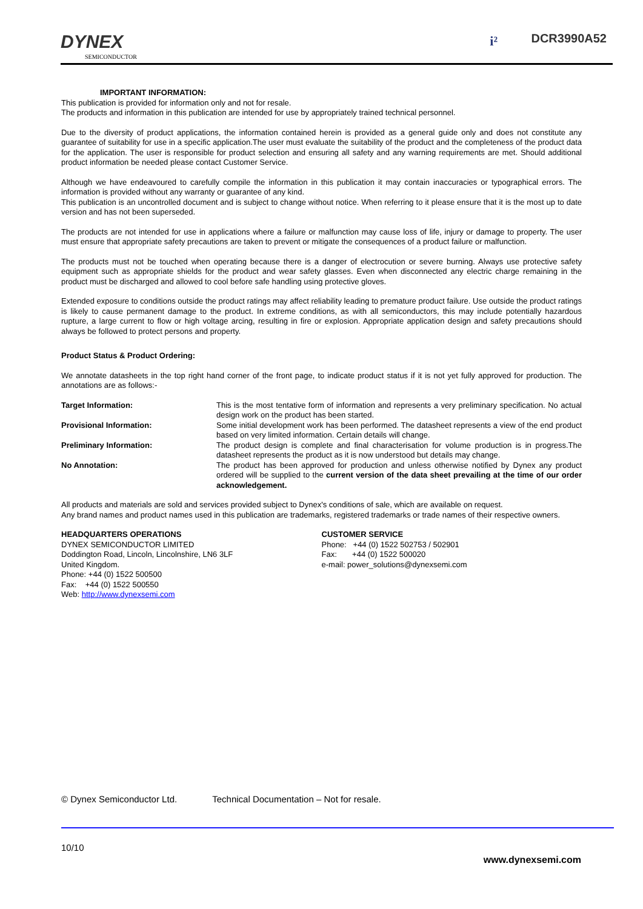DYNEX
SEMICONDUCTOR
i² DCR3990A52
IMPORTANT INFORMATION:
This publication is provided for information only and not for resale.
The products and information in this publication are intended for use by appropriately trained technical personnel.
Due to the diversity of product applications, the information contained herein is provided as a general guide only and does not constitute any guarantee of suitability for use in a specific application.The user must evaluate the suitability of the product and the completeness of the product data for the application. The user is responsible for product selection and ensuring all safety and any warning requirements are met. Should additional product information be needed please contact Customer Service.
Although we have endeavoured to carefully compile the information in this publication it may contain inaccuracies or typographical errors. The information is provided without any warranty or guarantee of any kind.
This publication is an uncontrolled document and is subject to change without notice. When referring to it please ensure that it is the most up to date version and has not been superseded.
The products are not intended for use in applications where a failure or malfunction may cause loss of life, injury or damage to property. The user must ensure that appropriate safety precautions are taken to prevent or mitigate the consequences of a product failure or malfunction.
The products must not be touched when operating because there is a danger of electrocution or severe burning. Always use protective safety equipment such as appropriate shields for the product and wear safety glasses. Even when disconnected any electric charge remaining in the product must be discharged and allowed to cool before safe handling using protective gloves.
Extended exposure to conditions outside the product ratings may affect reliability leading to premature product failure. Use outside the product ratings is likely to cause permanent damage to the product. In extreme conditions, as with all semiconductors, this may include potentially hazardous rupture, a large current to flow or high voltage arcing, resulting in fire or explosion. Appropriate application design and safety precautions should always be followed to protect persons and property.
Product Status & Product Ordering:
We annotate datasheets in the top right hand corner of the front page, to indicate product status if it is not yet fully approved for production. The annotations are as follows:-
Target Information: This is the most tentative form of information and represents a very preliminary specification. No actual design work on the product has been started.
Provisional Information: Some initial development work has been performed. The datasheet represents a view of the end product based on very limited information. Certain details will change.
Preliminary Information: The product design is complete and final characterisation for volume production is in progress.The datasheet represents the product as it is now understood but details may change.
No Annotation: The product has been approved for production and unless otherwise notified by Dynex any product ordered will be supplied to the current version of the data sheet prevailing at the time of our order acknowledgement.
All products and materials are sold and services provided subject to Dynex's conditions of sale, which are available on request.
Any brand names and product names used in this publication are trademarks, registered trademarks or trade names of their respective owners.
HEADQUARTERS OPERATIONS
DYNEX SEMICONDUCTOR LIMITED
Doddington Road, Lincoln, Lincolnshire, LN6 3LF
United Kingdom.
Phone: +44 (0) 1522 500500
Fax: +44 (0) 1522 500550
Web: http://www.dynexsemi.com
CUSTOMER SERVICE
Phone: +44 (0) 1522 502753 / 502901
Fax: +44 (0) 1522 500020
e-mail: power_solutions@dynexsemi.com
© Dynex Semiconductor Ltd. Technical Documentation – Not for resale.
10/10
www.dynexsemi.com